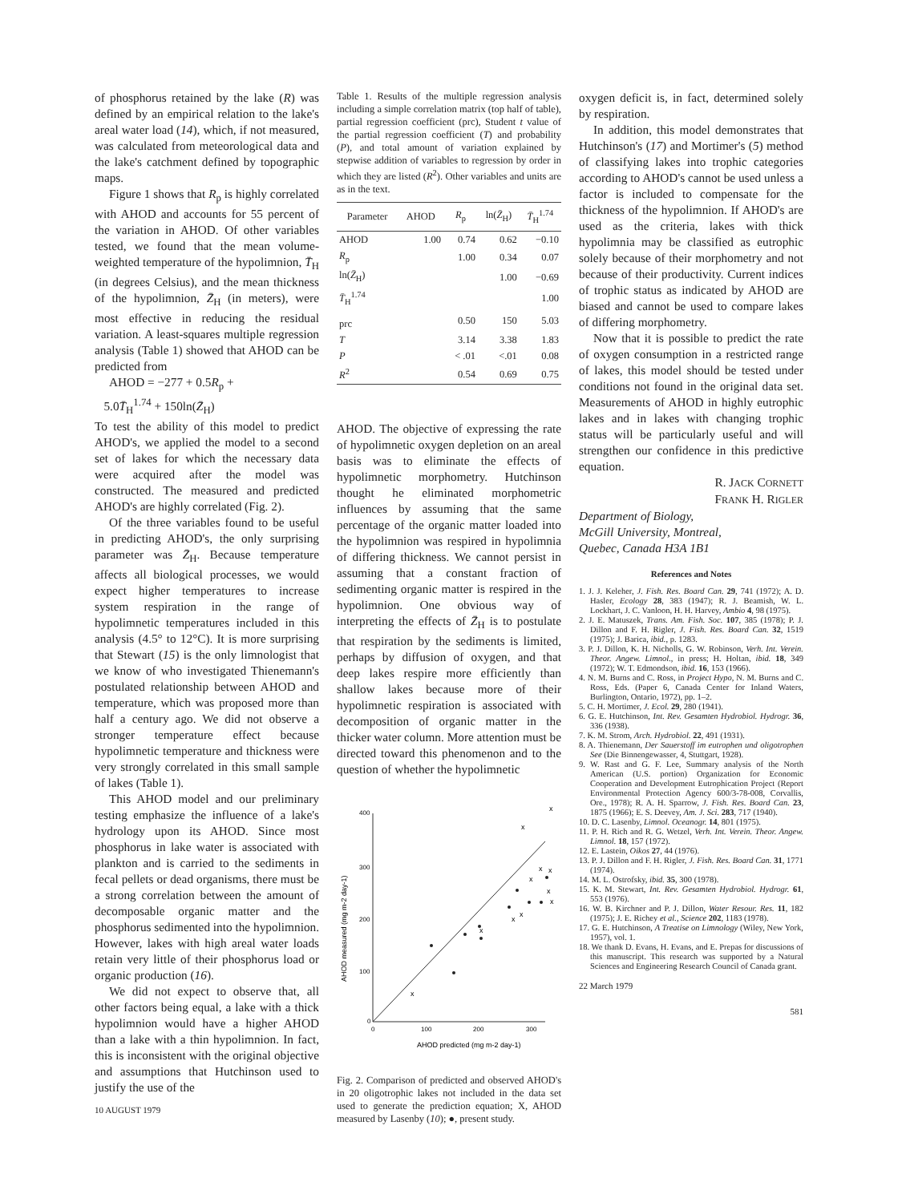of phosphorus retained by the lake (R) was defined by an empirical relation to the lake's areal water load (14), which, if not measured, was calculated from meteorological data and the lake's catchment defined by topographic maps.
Figure 1 shows that R<sub>p</sub> is highly correlated with AHOD and accounts for 55 percent of the variation in AHOD. Of other variables tested, we found that the mean volume-weighted temperature of the hypolimnion, T̄<sub>H</sub> (in degrees Celsius), and the mean thickness of the hypolimnion, Z̄<sub>H</sub> (in meters), were most effective in reducing the residual variation. A least-squares multiple regression analysis (Table 1) showed that AHOD can be predicted from
AHOD = −277 + 0.5R<sub>p</sub> +
5.0T̄<sub>H</sub><sup>1.74</sup> + 150ln(Z̄<sub>H</sub>)
To test the ability of this model to predict AHOD's, we applied the model to a second set of lakes for which the necessary data were acquired after the model was constructed. The measured and predicted AHOD's are highly correlated (Fig. 2).
Of the three variables found to be useful in predicting AHOD's, the only surprising parameter was Z̄<sub>H</sub>. Because temperature affects all biological processes, we would expect higher temperatures to increase system respiration in the range of hypolimnetic temperatures included in this analysis (4.5° to 12°C). It is more surprising that Stewart (15) is the only limnologist that we know of who investigated Thienemann's postulated relationship between AHOD and temperature, which was proposed more than half a century ago. We did not observe a stronger temperature effect because hypolimnetic temperature and thickness were very strongly correlated in this small sample of lakes (Table 1).
This AHOD model and our preliminary testing emphasize the influence of a lake's hydrology upon its AHOD. Since most phosphorus in lake water is associated with plankton and is carried to the sediments in fecal pellets or dead organisms, there must be a strong correlation between the amount of decomposable organic matter and the phosphorus sedimented into the hypolimnion. However, lakes with high areal water loads retain very little of their phosphorus load or organic production (16).
We did not expect to observe that, all other factors being equal, a lake with a thick hypolimnion would have a higher AHOD than a lake with a thin hypolimnion. In fact, this is inconsistent with the original objective and assumptions that Hutchinson used to justify the use of the
10 AUGUST 1979
Table 1. Results of the multiple regression analysis including a simple correlation matrix (top half of table), partial regression coefficient (prc), Student t value of the partial regression coefficient (T) and probability (P), and total amount of variation explained by stepwise addition of variables to regression by order in which they are listed (R<sup>2</sup>). Other variables and units are as in the text.
| Parameter | AHOD | R<sub>p</sub> | ln( Z̄<sub>H</sub>) | T̄<sub>H</sub><sup>1.74</sup> |
| --- | --- | --- | --- | --- |
| AHOD | 1.00 | 0.74 | 0.62 | −0.10 |
| R<sub>p</sub> | | 1.00 | 0.34 | 0.07 |
| ln( Z̄<sub>H</sub>) | | | 1.00 | −0.69 |
| T̄<sub>H</sub><sup>1.74</sup> | | | | 1.00 |
| prc | | 0.50 | 150 | 5.03 |
| T | | 3.14 | 3.38 | 1.83 |
| P | | < .01 | <.01 | 0.08 |
| R<sup>2</sup> | | 0.54 | 0.69 | 0.75 |
AHOD. The objective of expressing the rate of hypolimnetic oxygen depletion on an areal basis was to eliminate the effects of hypolimnetic morphometry. Hutchinson thought he eliminated morphometric influences by assuming that the same percentage of the organic matter loaded into the hypolimnion was respired in hypolimnia of differing thickness. We cannot persist in assuming that a constant fraction of sedimenting organic matter is respired in the hypolimnion. One obvious way of interpreting the effects of Z̄<sub>H</sub> is to postulate that respiration by the sediments is limited, perhaps by diffusion of oxygen, and that deep lakes respire more efficiently than shallow lakes because more of their hypolimnetic respiration is associated with decomposition of organic matter in the thicker water column. More attention must be directed toward this phenomenon and to the question of whether the hypolimnetic
400
300
200
100
0
0
100
200
300
AHOD predicted (mg m-2 day-1)
AHOD measured (mg m-2 day-1)
x
x
x
x
x
x
x
x
x
x
x
Fig. 2. Comparison of predicted and observed AHOD's in 20 oligotrophic lakes not included in the data set used to generate the prediction equation; X, AHOD measured by Lasenby (10); ●, present study.
oxygen deficit is, in fact, determined solely by respiration.
In addition, this model demonstrates that Hutchinson's (17) and Mortimer's (5) method of classifying lakes into trophic categories according to AHOD's cannot be used unless a factor is included to compensate for the thickness of the hypolimnion. If AHOD's are used as the criteria, lakes with thick hypolimnia may be classified as eutrophic solely because of their morphometry and not because of their productivity. Current indices of trophic status as indicated by AHOD are biased and cannot be used to compare lakes of differing morphometry.
Now that it is possible to predict the rate of oxygen consumption in a restricted range of lakes, this model should be tested under conditions not found in the original data set. Measurements of AHOD in highly eutrophic lakes and in lakes with changing trophic status will be particularly useful and will strengthen our confidence in this predictive equation.
R. JACK CORNETT
FRANK H. RIGLER
Department of Biology,
McGill University, Montreal,
Quebec, Canada H3A 1B1
References and Notes
1. J. J. Keleher, J. Fish. Res. Board Can. 29, 741 (1972); A. D. Hasler, Ecology 28, 383 (1947); R. J. Beamish, W. L. Lockhart, J. C. Vanloon, H. H. Harvey, Ambio 4, 98 (1975).
2. J. E. Matuszek, Trans. Am. Fish. Soc. 107, 385 (1978); P. J. Dillon and F. H. Rigler, J. Fish. Res. Board Can. 32, 1519 (1975); J. Barica, ibid., p. 1283.
3. P. J. Dillon, K. H. Nicholls, G. W. Robinson, Verh. Int. Verein. Theor. Angew. Limnol., in press; H. Holtan, ibid. 18, 349 (1972); W. T. Edmondson, ibid. 16, 153 (1966).
4. N. M. Burns and C. Ross, in Project Hypo, N. M. Burns and C. Ross, Eds. (Paper 6, Canada Center for Inland Waters, Burlington, Ontario, 1972), pp. 1–2.
5. C. H. Mortimer, J. Ecol. 29, 280 (1941).
6. G. E. Hutchinson, Int. Rev. Gesamten Hydrobiol. Hydrogr. 36, 336 (1938).
7. K. M. Strom, Arch. Hydrobiol. 22, 491 (1931).
8. A. Thienemann, Der Sauerstoff im eutrophen und oligotrophen See (Die Binnengewasser, 4, Stuttgart, 1928).
9. W. Rast and G. F. Lee, Summary analysis of the North American (U.S. portion) Organization for Economic Cooperation and Development Eutrophication Project (Report Environmental Protection Agency 600/3-78-008, Corvallis, Ore., 1978); R. A. H. Sparrow, J. Fish. Res. Board Can. 23, 1875 (1966); E. S. Deevey, Am. J. Sci. 283, 717 (1940).
10. D. C. Lasenby, Limnol. Oceanogr. 14, 801 (1975).
11. P. H. Rich and R. G. Wetzel, Verh. Int. Verein. Theor. Angew. Limnol. 18, 157 (1972).
12. E. Lastein, Oikos 27, 44 (1976).
13. P. J. Dillon and F. H. Rigler, J. Fish. Res. Board Can. 31, 1771 (1974).
14. M. L. Ostrofsky, ibid. 35, 300 (1978).
15. K. M. Stewart, Int. Rev. Gesamten Hydrobiol. Hydrogr. 61, 553 (1976).
16. W. B. Kirchner and P. J. Dillon, Water Resour. Res. 11, 182 (1975); J. E. Richey et al., Science 202, 1183 (1978).
17. G. E. Hutchinson, A Treatise on Limnology (Wiley, New York, 1957), vol. 1.
18. We thank D. Evans, H. Evans, and E. Prepas for discussions of this manuscript. This research was supported by a Natural Sciences and Engineering Research Council of Canada grant.
22 March 1979
581